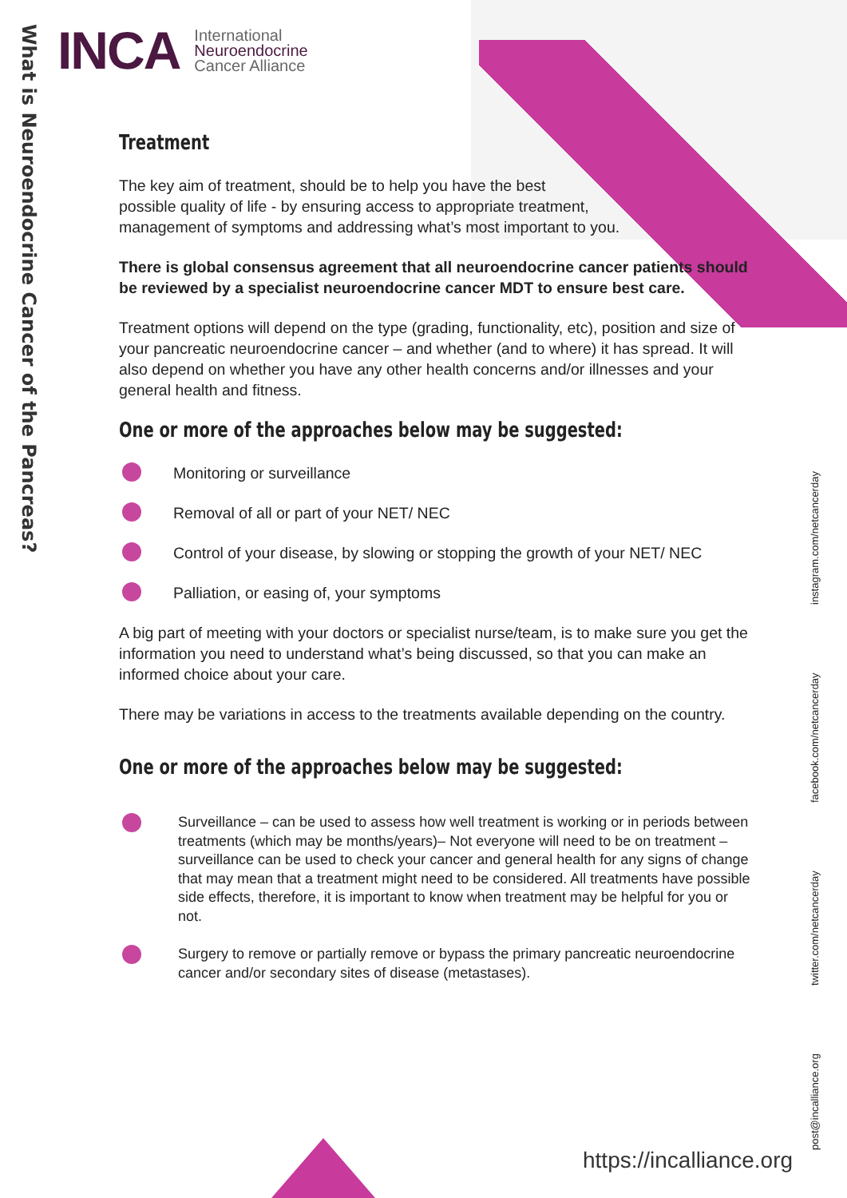What is Neuroendocrine Cancer of the Pancreas?
INCA
International
Neuroendocrine
Cancer Alliance
post@incalliance.org twitter.com/netcancerday facebook.com/netcancerday instagram.com/netcancerday
Treatment
The key aim of treatment, should be to help you have the best
possible quality of life - by ensuring access to appropriate treatment,
management of symptoms and addressing what’s most important to you.
There is global consensus agreement that all neuroendocrine cancer patients should be reviewed by a specialist neuroendocrine cancer MDT to ensure best care.
Treatment options will depend on the type (grading, functionality, etc), position and size of your pancreatic neuroendocrine cancer – and whether (and to where) it has spread. It will also depend on whether you have any other health concerns and/or illnesses and your general health and fitness.
One or more of the approaches below may be suggested:
Monitoring or surveillance
Removal of all or part of your NET/ NEC
Control of your disease, by slowing or stopping the growth of your NET/ NEC
Palliation, or easing of, your symptoms
A big part of meeting with your doctors or specialist nurse/team, is to make sure you get the information you need to understand what’s being discussed, so that you can make an informed choice about your care.
There may be variations in access to the treatments available depending on the country.
One or more of the approaches below may be suggested:
Surveillance – can be used to assess how well treatment is working or in periods between treatments (which may be months/years)– Not everyone will need to be on treatment – surveillance can be used to check your cancer and general health for any signs of change that may mean that a treatment might need to be considered. All treatments have possible side effects, therefore, it is important to know when treatment may be helpful for you or not.
Surgery to remove or partially remove or bypass the primary pancreatic neuroendocrine cancer and/or secondary sites of disease (metastases).
https://incalliance.org